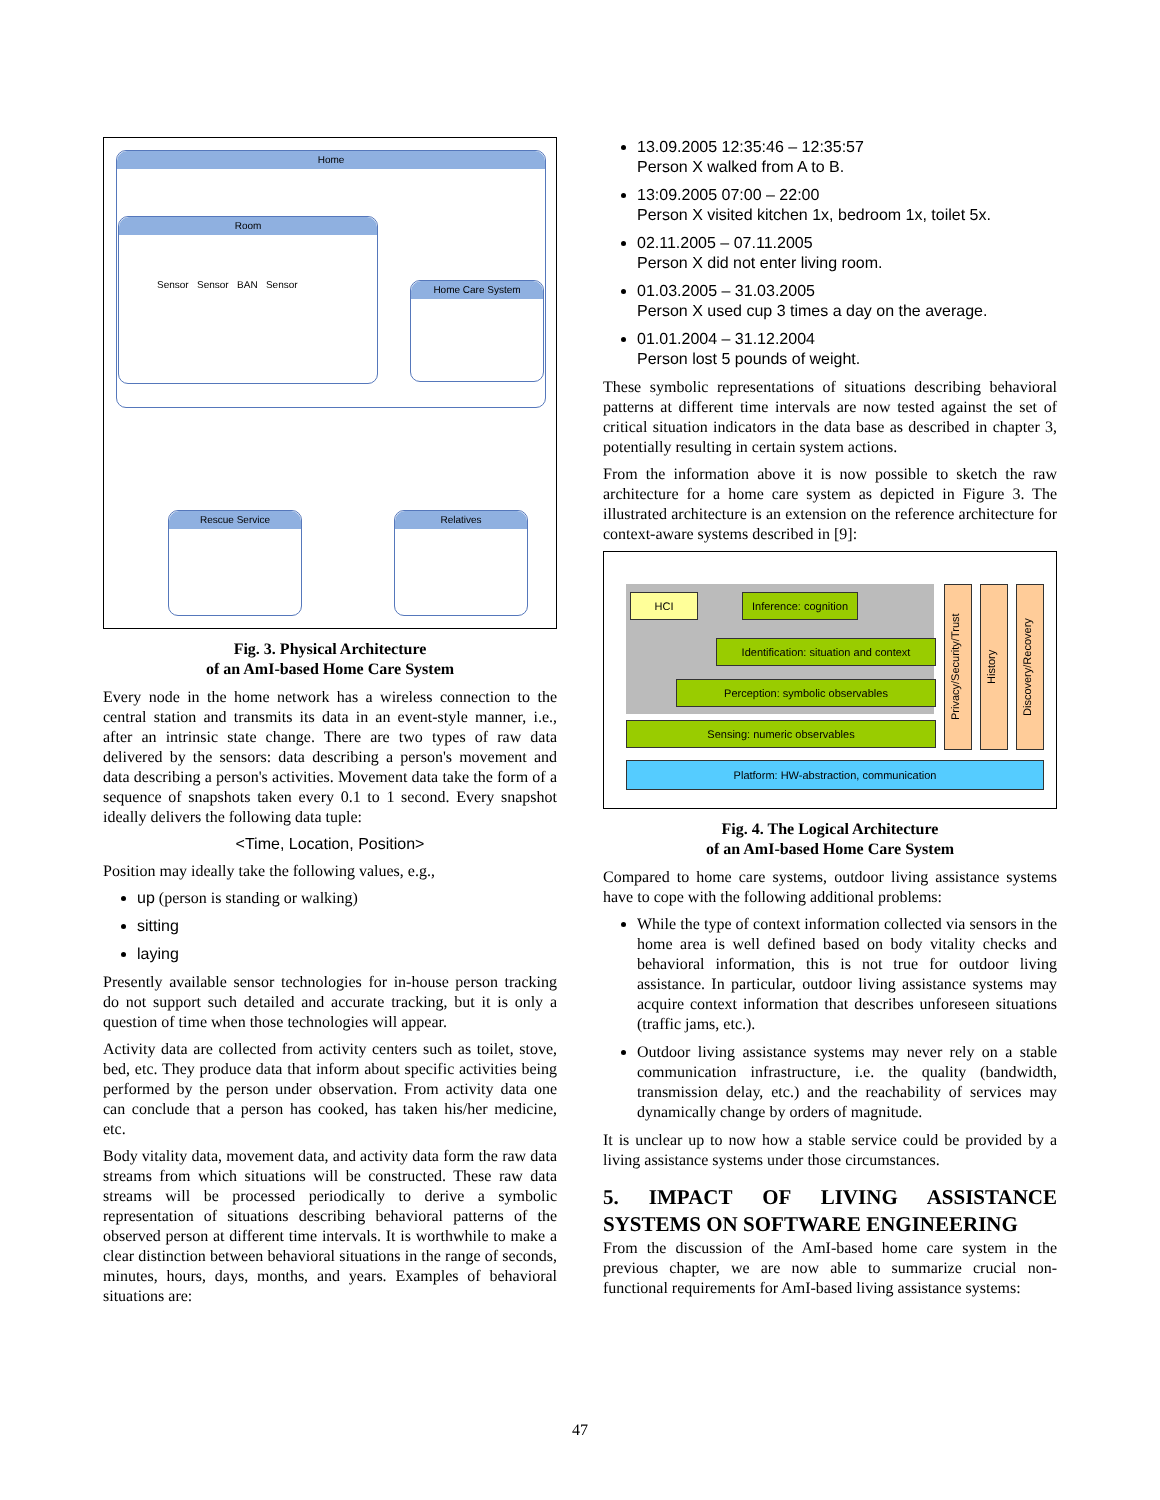Home
Room
Sensor Sensor BAN Sensor
Home Care System
Rescue Service Relatives
Fig. 3. Physical Architecture
of an AmI-based Home Care System
Every node in the home network has a wireless connection to the central station and transmits its data in an event-style manner, i.e., after an intrinsic state change. There are two types of raw data delivered by the sensors: data describing a person's movement and data describing a person's activities. Movement data take the form of a sequence of snapshots taken every 0.1 to 1 second. Every snapshot ideally delivers the following data tuple:
<Time, Location, Position>
Position may ideally take the following values, e.g.,
up (person is standing or walking)
sitting
laying
Presently available sensor technologies for in-house person tracking do not support such detailed and accurate tracking, but it is only a question of time when those technologies will appear.
Activity data are collected from activity centers such as toilet, stove, bed, etc. They produce data that inform about specific activities being performed by the person under observation. From activity data one can conclude that a person has cooked, has taken his/her medicine, etc.
Body vitality data, movement data, and activity data form the raw data streams from which situations will be constructed. These raw data streams will be processed periodically to derive a symbolic representation of situations describing behavioral patterns of the observed person at different time intervals. It is worthwhile to make a clear distinction between behavioral situations in the range of seconds, minutes, hours, days, months, and years. Examples of behavioral situations are:
13.09.2005 12:35:46 – 12:35:57
Person X walked from A to B.
13:09.2005 07:00 – 22:00
Person X visited kitchen 1x, bedroom 1x, toilet 5x.
02.11.2005 – 07.11.2005
Person X did not enter living room.
01.03.2005 – 31.03.2005
Person X used cup 3 times a day on the average.
01.01.2004 – 31.12.2004
Person lost 5 pounds of weight.
These symbolic representations of situations describing behavioral patterns at different time intervals are now tested against the set of critical situation indicators in the data base as described in chapter 3, potentially resulting in certain system actions.
From the information above it is now possible to sketch the raw architecture for a home care system as depicted in Figure 3. The illustrated architecture is an extension on the reference architecture for context-aware systems described in [9]:
HCI
Inference: cognition
Identification: situation and context
Perception: symbolic observables
Sensing: numeric observables
Platform: HW-abstraction, communication
Privacy/Security/Trust
History
Discovery/Recovery
Fig. 4. The Logical Architecture
of an AmI-based Home Care System
Compared to home care systems, outdoor living assistance systems have to cope with the following additional problems:
While the type of context information collected via sensors in the home area is well defined based on body vitality checks and behavioral information, this is not true for outdoor living assistance. In particular, outdoor living assistance systems may acquire context information that describes unforeseen situations (traffic jams, etc.).
Outdoor living assistance systems may never rely on a stable communication infrastructure, i.e. the quality (bandwidth, transmission delay, etc.) and the reachability of services may dynamically change by orders of magnitude.
It is unclear up to now how a stable service could be provided by a living assistance systems under those circumstances.
5. IMPACT OF LIVING ASSISTANCE SYSTEMS ON SOFTWARE ENGINEERING
From the discussion of the AmI-based home care system in the previous chapter, we are now able to summarize crucial non-functional requirements for AmI-based living assistance systems:
47